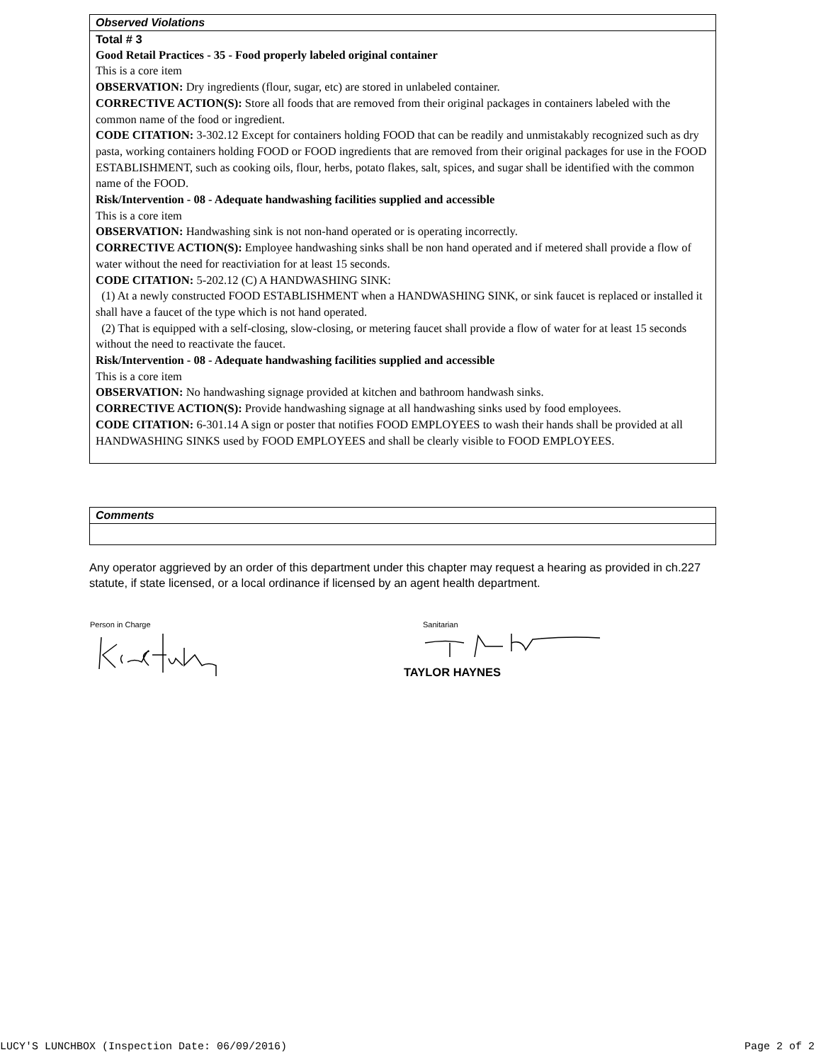Observed Violations
Total # 3
Good Retail Practices - 35 - Food properly labeled original container
This is a core item
OBSERVATION: Dry ingredients (flour, sugar, etc) are stored in unlabeled container.
CORRECTIVE ACTION(S): Store all foods that are removed from their original packages in containers labeled with the common name of the food or ingredient.
CODE CITATION: 3-302.12 Except for containers holding FOOD that can be readily and unmistakably recognized such as dry pasta, working containers holding FOOD or FOOD ingredients that are removed from their original packages for use in the FOOD ESTABLISHMENT, such as cooking oils, flour, herbs, potato flakes, salt, spices, and sugar shall be identified with the common name of the FOOD.
Risk/Intervention - 08 - Adequate handwashing facilities supplied and accessible
This is a core item
OBSERVATION: Handwashing sink is not non-hand operated or is operating incorrectly.
CORRECTIVE ACTION(S): Employee handwashing sinks shall be non hand operated and if metered shall provide a flow of water without the need for reactiviation for at least 15 seconds.
CODE CITATION: 5-202.12 (C) A HANDWASHING SINK:
(1) At a newly constructed FOOD ESTABLISHMENT when a HANDWASHING SINK, or sink faucet is replaced or installed it shall have a faucet of the type which is not hand operated.
(2) That is equipped with a self-closing, slow-closing, or metering faucet shall provide a flow of water for at least 15 seconds without the need to reactivate the faucet.
Risk/Intervention - 08 - Adequate handwashing facilities supplied and accessible
This is a core item
OBSERVATION: No handwashing signage provided at kitchen and bathroom handwash sinks.
CORRECTIVE ACTION(S): Provide handwashing signage at all handwashing sinks used by food employees.
CODE CITATION: 6-301.14 A sign or poster that notifies FOOD EMPLOYEES to wash their hands shall be provided at all HANDWASHING SINKS used by FOOD EMPLOYEES and shall be clearly visible to FOOD EMPLOYEES.
Comments
Any operator aggrieved by an order of this department under this chapter may request a hearing as provided in ch.227 statute, if state licensed, or a local ordinance if licensed by an agent health department.
Person in Charge Sanitarian
TAYLOR HAYNES
LUCY'S LUNCHBOX (Inspection Date: 06/09/2016) Page 2 of 2